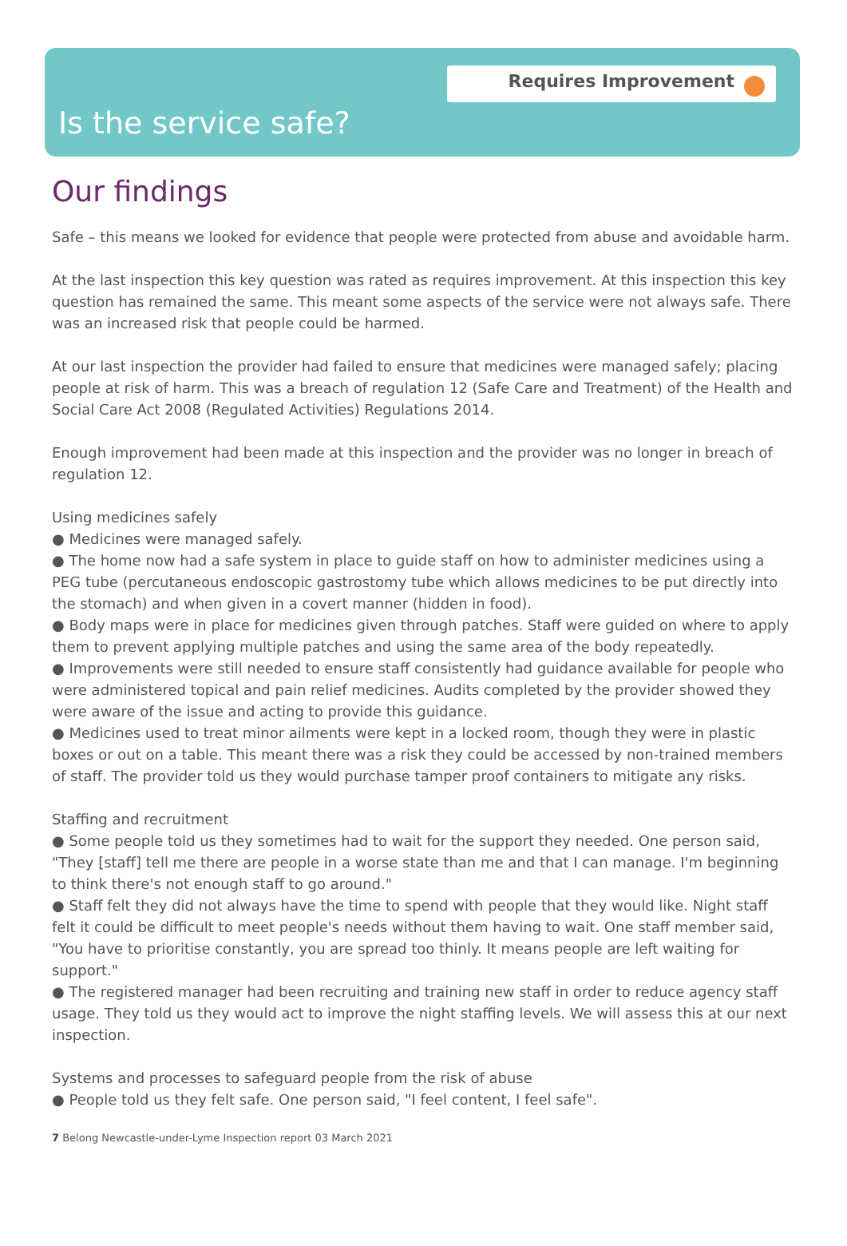Requires Improvement
Is the service safe?
Our findings
Safe – this means we looked for evidence that people were protected from abuse and avoidable harm.
At the last inspection this key question was rated as requires improvement. At this inspection this key question has remained the same. This meant some aspects of the service were not always safe. There was an increased risk that people could be harmed.
At our last inspection the provider had failed to ensure that medicines were managed safely; placing people at risk of harm. This was a breach of regulation 12 (Safe Care and Treatment) of the Health and Social Care Act 2008 (Regulated Activities) Regulations 2014.
Enough improvement had been made at this inspection and the provider was no longer in breach of regulation 12.
Using medicines safely
● Medicines were managed safely.
● The home now had a safe system in place to guide staff on how to administer medicines using a PEG tube (percutaneous endoscopic gastrostomy tube which allows medicines to be put directly into the stomach) and when given in a covert manner (hidden in food).
● Body maps were in place for medicines given through patches. Staff were guided on where to apply them to prevent applying multiple patches and using the same area of the body repeatedly.
● Improvements were still needed to ensure staff consistently had guidance available for people who were administered topical and pain relief medicines. Audits completed by the provider showed they were aware of the issue and acting to provide this guidance.
● Medicines used to treat minor ailments were kept in a locked room, though they were in plastic boxes or out on a table. This meant there was a risk they could be accessed by non-trained members of staff. The provider told us they would purchase tamper proof containers to mitigate any risks.
Staffing and recruitment
● Some people told us they sometimes had to wait for the support they needed. One person said, "They [staff] tell me there are people in a worse state than me and that I can manage. I'm beginning to think there's not enough staff to go around."
● Staff felt they did not always have the time to spend with people that they would like. Night staff felt it could be difficult to meet people's needs without them having to wait. One staff member said, "You have to prioritise constantly, you are spread too thinly. It means people are left waiting for support."
● The registered manager had been recruiting and training new staff in order to reduce agency staff usage. They told us they would act to improve the night staffing levels. We will assess this at our next inspection.
Systems and processes to safeguard people from the risk of abuse
● People told us they felt safe. One person said, "I feel content, I feel safe".
7 Belong Newcastle-under-Lyme Inspection report 03 March 2021